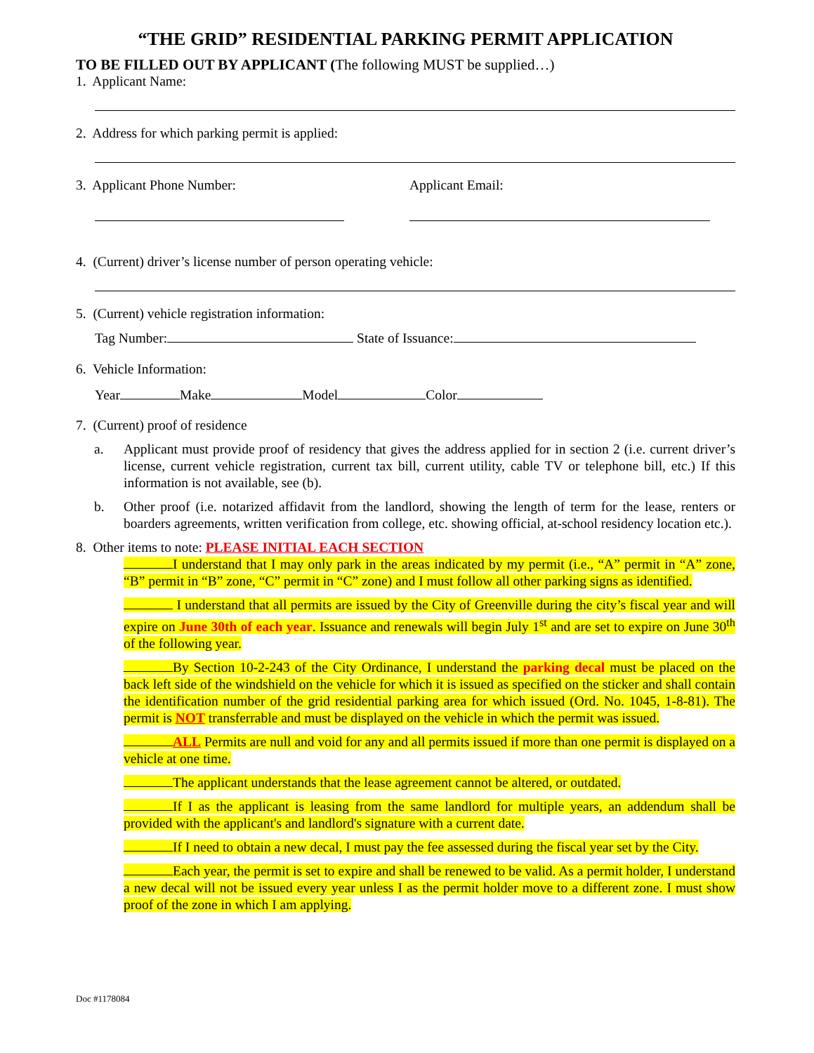“THE GRID” RESIDENTIAL PARKING PERMIT APPLICATION
TO BE FILLED OUT BY APPLICANT (The following MUST be supplied…)
1. Applicant Name:
2. Address for which parking permit is applied:
3. Applicant Phone Number: Applicant Email:
4. (Current) driver’s license number of person operating vehicle:
5. (Current) vehicle registration information:
Tag Number: State of Issuance:
6. Vehicle Information:
Year Make Model Color
7. (Current) proof of residence
a. Applicant must provide proof of residency that gives the address applied for in section 2 (i.e. current driver’s license, current vehicle registration, current tax bill, current utility, cable TV or telephone bill, etc.) If this information is not available, see (b).
b. Other proof (i.e. notarized affidavit from the landlord, showing the length of term for the lease, renters or boarders agreements, written verification from college, etc. showing official, at-school residency location etc.).
8. Other items to note: PLEASE INITIAL EACH SECTION
I understand that I may only park in the areas indicated by my permit (i.e., “A” permit in “A” zone, “B” permit in “B” zone, “C” permit in “C” zone) and I must follow all other parking signs as identified.
I understand that all permits are issued by the City of Greenville during the city’s fiscal year and will expire on June 30th of each year. Issuance and renewals will begin July 1<sup>st</sup> and are set to expire on June 30<sup>th</sup> of the following year.
By Section 10-2-243 of the City Ordinance, I understand the parking decal must be placed on the back left side of the windshield on the vehicle for which it is issued as specified on the sticker and shall contain the identification number of the grid residential parking area for which issued (Ord. No. 1045, 1-8-81). The permit is NOT transferrable and must be displayed on the vehicle in which the permit was issued.
ALL Permits are null and void for any and all permits issued if more than one permit is displayed on a vehicle at one time.
The applicant understands that the lease agreement cannot be altered, or outdated.
If I as the applicant is leasing from the same landlord for multiple years, an addendum shall be provided with the applicant's and landlord's signature with a current date.
If I need to obtain a new decal, I must pay the fee assessed during the fiscal year set by the City.
Each year, the permit is set to expire and shall be renewed to be valid. As a permit holder, I understand a new decal will not be issued every year unless I as the permit holder move to a different zone. I must show proof of the zone in which I am applying.
Doc #1178084